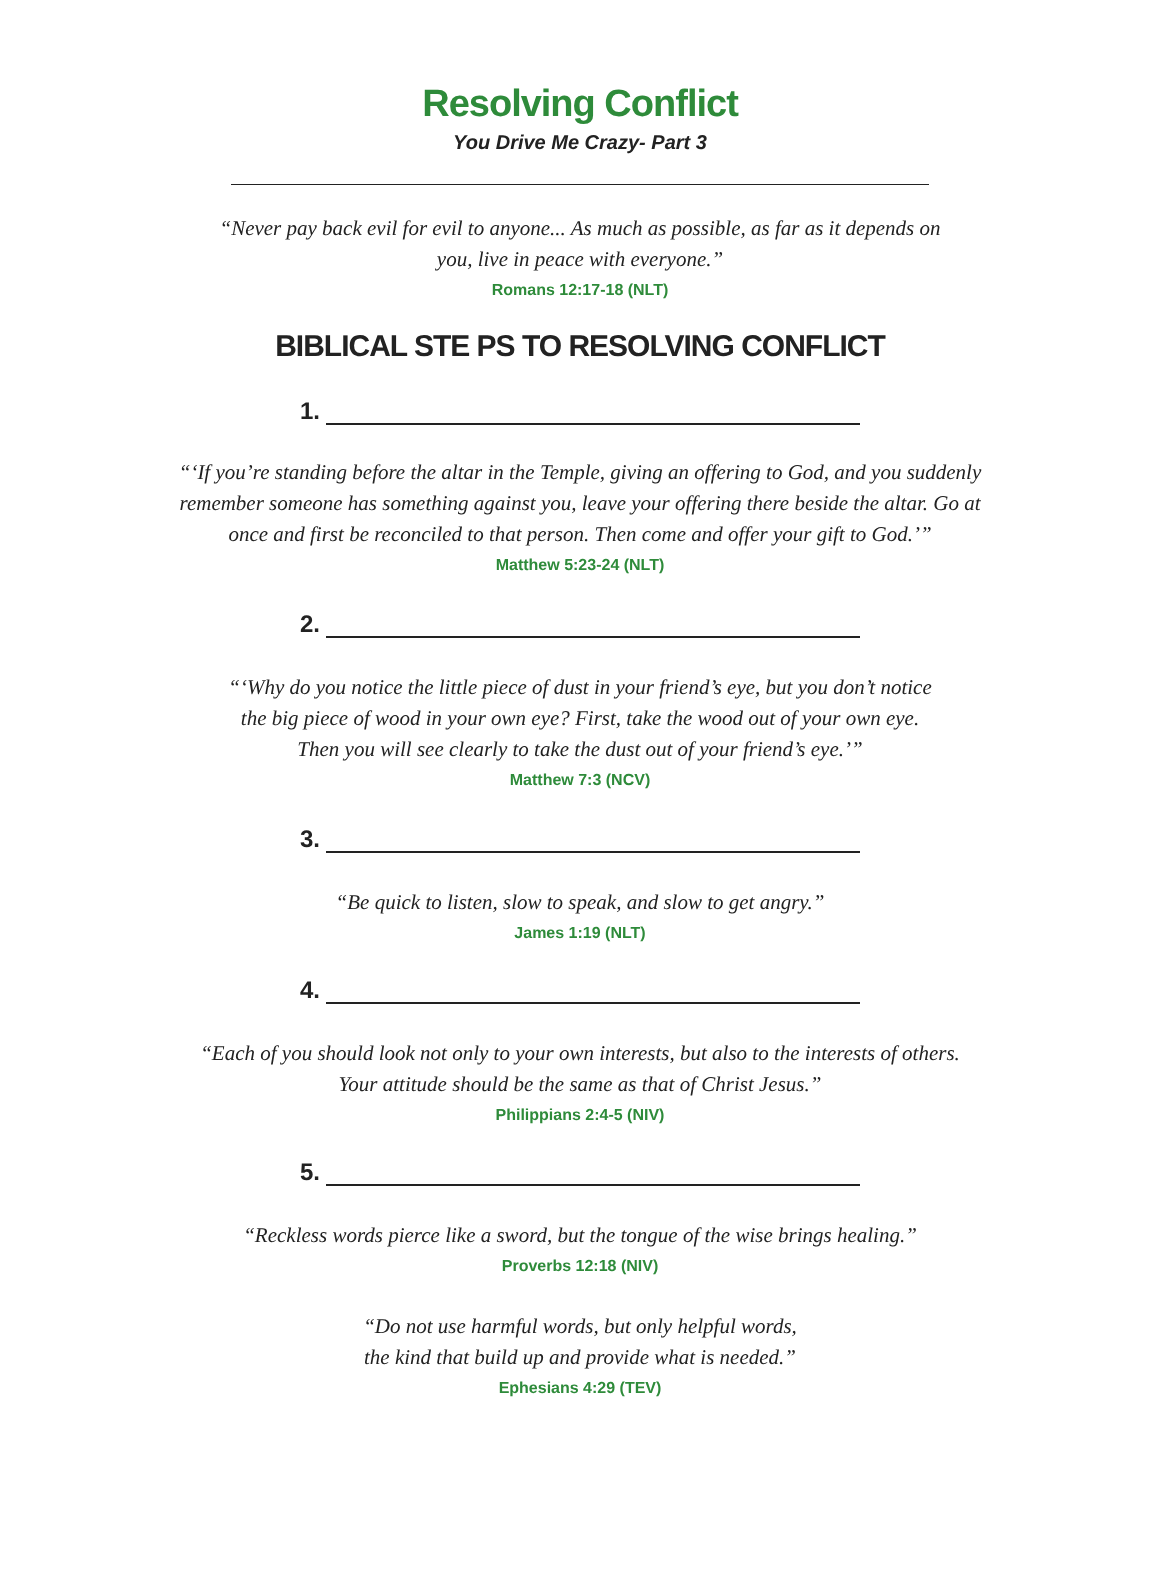Resolving Conflict
You Drive Me Crazy- Part 3
“Never pay back evil for evil to anyone... As much as possible, as far as it depends on
you, live in peace with everyone.”
Romans 12:17-18 (NLT)
BIBLICAL STE PS TO RESOLVING CONFLICT
1.
“‘If you’re standing before the altar in the Temple, giving an offering to God, and you suddenly
remember someone has something against you, leave your offering there beside the altar. Go at
once and first be reconciled to that person. Then come and offer your gift to God.’”
Matthew 5:23-24 (NLT)
2.
“‘Why do you notice the little piece of dust in your friend’s eye, but you don’t notice
the big piece of wood in your own eye? First, take the wood out of your own eye.
Then you will see clearly to take the dust out of your friend’s eye.’”
Matthew 7:3 (NCV)
3.
“Be quick to listen, slow to speak, and slow to get angry.”
James 1:19 (NLT)
4.
“Each of you should look not only to your own interests, but also to the interests of others.
Your attitude should be the same as that of Christ Jesus.”
Philippians 2:4-5 (NIV)
5.
“Reckless words pierce like a sword, but the tongue of the wise brings healing.”
Proverbs 12:18 (NIV)
“Do not use harmful words, but only helpful words,
the kind that build up and provide what is needed.”
Ephesians 4:29 (TEV)